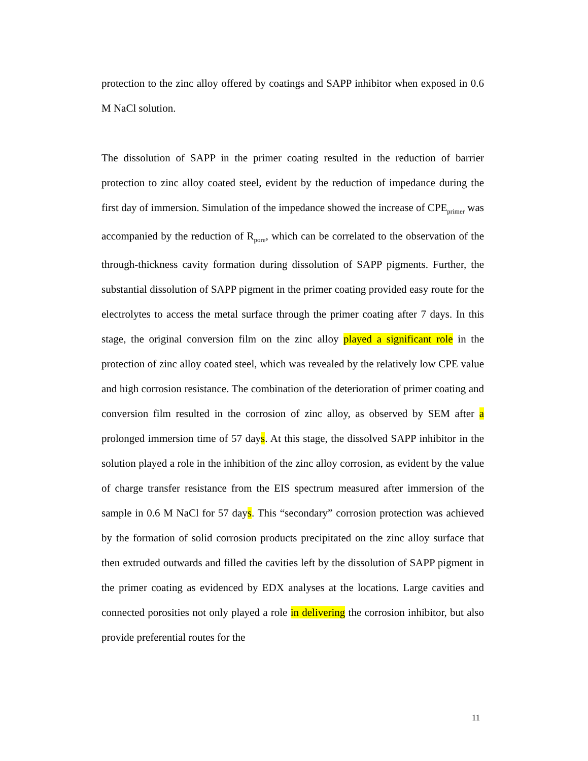protection to the zinc alloy offered by coatings and SAPP inhibitor when exposed in 0.6 M NaCl solution.
The dissolution of SAPP in the primer coating resulted in the reduction of barrier protection to zinc alloy coated steel, evident by the reduction of impedance during the first day of immersion. Simulation of the impedance showed the increase of CPE<sub>primer</sub> was accompanied by the reduction of R<sub>pore</sub>, which can be correlated to the observation of the through-thickness cavity formation during dissolution of SAPP pigments. Further, the substantial dissolution of SAPP pigment in the primer coating provided easy route for the electrolytes to access the metal surface through the primer coating after 7 days. In this stage, the original conversion film on the zinc alloy played a significant role in the protection of zinc alloy coated steel, which was revealed by the relatively low CPE value and high corrosion resistance. The combination of the deterioration of primer coating and conversion film resulted in the corrosion of zinc alloy, as observed by SEM after a prolonged immersion time of 57 days. At this stage, the dissolved SAPP inhibitor in the solution played a role in the inhibition of the zinc alloy corrosion, as evident by the value of charge transfer resistance from the EIS spectrum measured after immersion of the sample in 0.6 M NaCl for 57 days. This “secondary” corrosion protection was achieved by the formation of solid corrosion products precipitated on the zinc alloy surface that then extruded outwards and filled the cavities left by the dissolution of SAPP pigment in the primer coating as evidenced by EDX analyses at the locations. Large cavities and connected porosities not only played a role in delivering the corrosion inhibitor, but also provide preferential routes for the
11